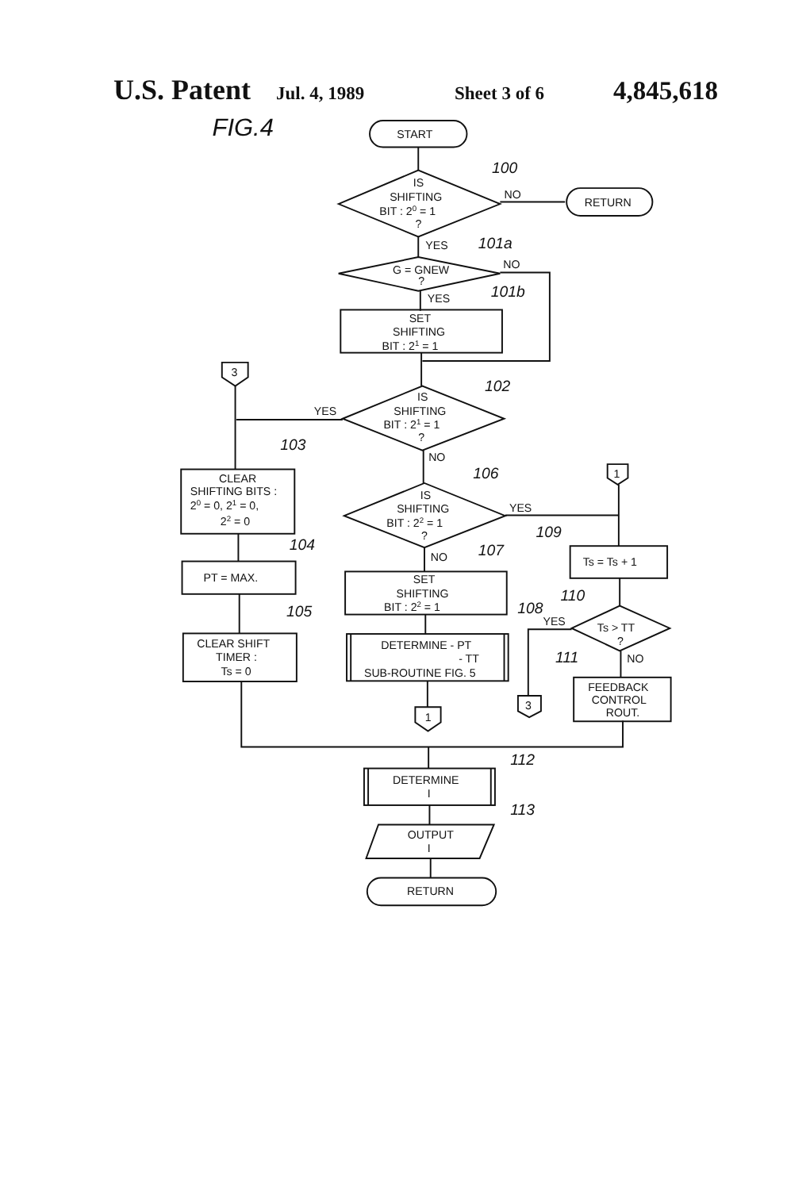U.S. Patent Jul. 4, 1989 Sheet 3 of 6 4,845,618
FIG.4
START
IS
SHIFTING
BIT : 20 = 1
?
100
NO
RETURN
YES
101a
G = GNEW
?
NO
YES
101b
SET
SHIFTING
BIT : 21 = 1
IS
SHIFTING
BIT : 21 = 1
?
102
YES
3
CLEAR
SHIFTING BITS :
20 = 0, 21 = 0,
22 = 0
103
104
PT = MAX.
105
CLEAR SHIFT
TIMER :
Ts = 0
NO
IS
SHIFTING
BIT : 22 = 1
?
106
YES
1
109
Ts = Ts + 1
Ts > TT
?
110
YES
3
NO
111
FEEDBACK
CONTROL
ROUT.
NO
107
SET
SHIFTING
BIT : 22 = 1
108
DETERMINE - PT
- TT
SUB-ROUTINE FIG. 5
1
112
DETERMINE
I
113
OUTPUT
I
RETURN